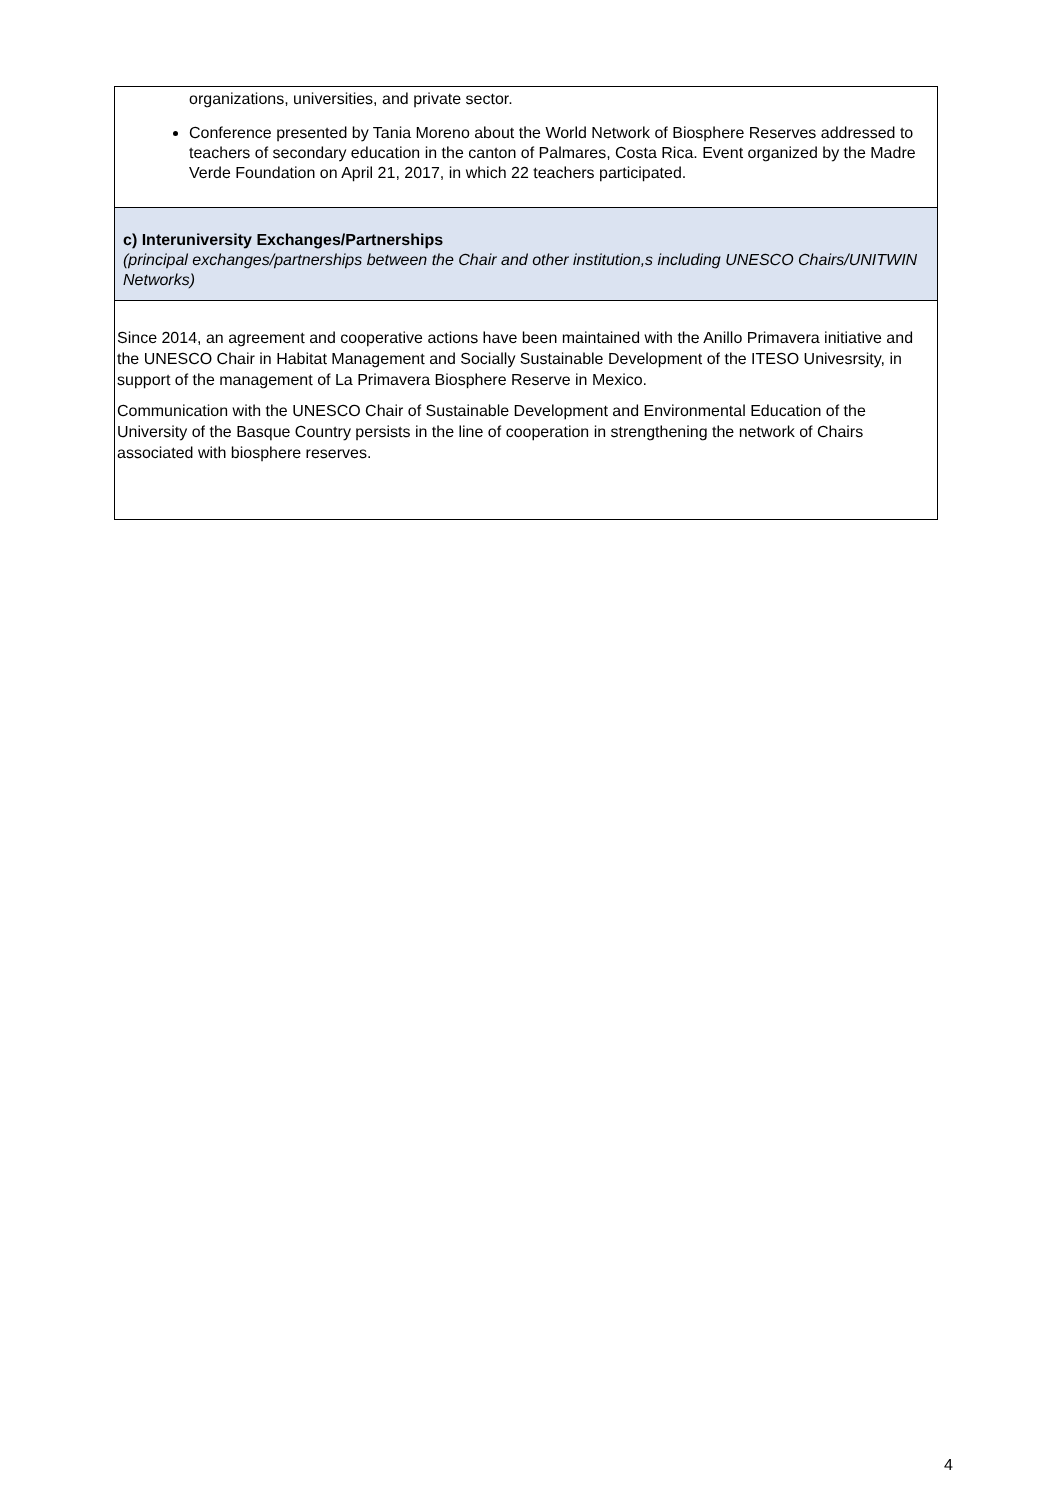| organizations, universities, and private sector. Conference presented by Tania Moreno about the World Network of Biosphere Reserves addressed to teachers of secondary education in the canton of Palmares, Costa Rica. Event organized by the Madre Verde Foundation on April 21, 2017, in which 22 teachers participated. |
| c) Interuniversity Exchanges/Partnerships (principal exchanges/partnerships between the Chair and other institution,s including UNESCO Chairs/UNITWIN Networks) |
| Since 2014, an agreement and cooperative actions have been maintained with the Anillo Primavera initiative and the UNESCO Chair in Habitat Management and Socially Sustainable Development of the ITESO Univesrsity, in support of the management of La Primavera Biosphere Reserve in Mexico. Communication with the UNESCO Chair of Sustainable Development and Environmental Education of the University of the Basque Country persists in the line of cooperation in strengthening the network of Chairs associated with biosphere reserves. |
4